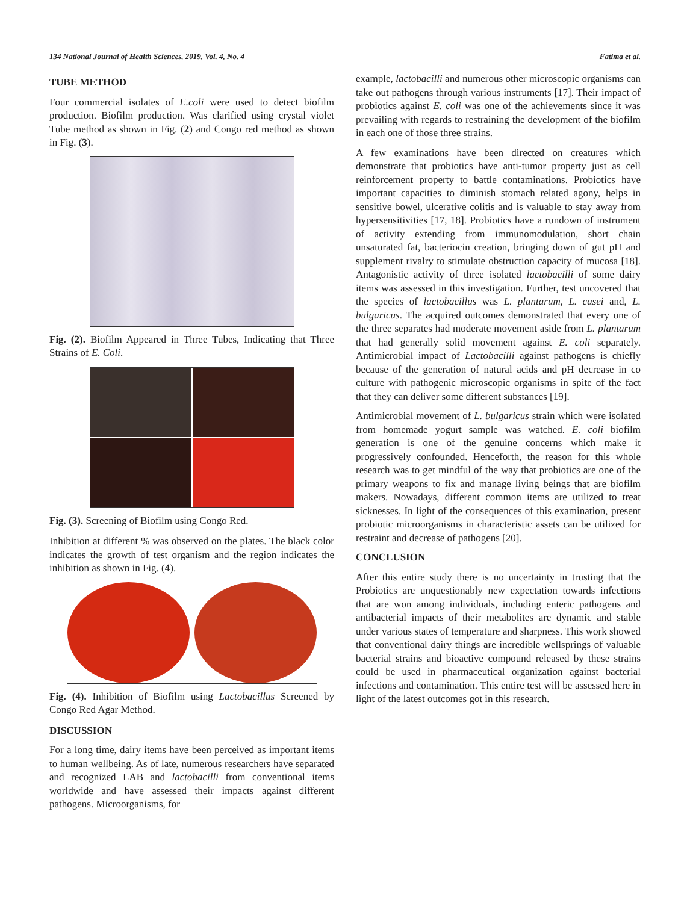134 National Journal of Health Sciences, 2019, Vol. 4, No. 4 Fatima et al.
TUBE METHOD
Four commercial isolates of E.coli were used to detect biofilm production. Biofilm production. Was clarified using crystal violet Tube method as shown in Fig. (2) and Congo red method as shown in Fig. (3).
Fig. (2). Biofilm Appeared in Three Tubes, Indicating that Three Strains of E. Coli.
Fig. (3). Screening of Biofilm using Congo Red.
Inhibition at different % was observed on the plates. The black color indicates the growth of test organism and the region indicates the inhibition as shown in Fig. (4).
Fig. (4). Inhibition of Biofilm using Lactobacillus Screened by Congo Red Agar Method.
DISCUSSION
For a long time, dairy items have been perceived as important items to human wellbeing. As of late, numerous researchers have separated and recognized LAB and lactobacilli from conventional items worldwide and have assessed their impacts against different pathogens. Microorganisms, for
example, lactobacilli and numerous other microscopic organisms can take out pathogens through various instruments [17]. Their impact of probiotics against E. coli was one of the achievements since it was prevailing with regards to restraining the development of the biofilm in each one of those three strains.
A few examinations have been directed on creatures which demonstrate that probiotics have anti-tumor property just as cell reinforcement property to battle contaminations. Probiotics have important capacities to diminish stomach related agony, helps in sensitive bowel, ulcerative colitis and is valuable to stay away from hypersensitivities [17, 18]. Probiotics have a rundown of instrument of activity extending from immunomodulation, short chain unsaturated fat, bacteriocin creation, bringing down of gut pH and supplement rivalry to stimulate obstruction capacity of mucosa [18]. Antagonistic activity of three isolated lactobacilli of some dairy items was assessed in this investigation. Further, test uncovered that the species of lactobacillus was L. plantarum, L. casei and, L. bulgaricus. The acquired outcomes demonstrated that every one of the three separates had moderate movement aside from L. plantarum that had generally solid movement against E. coli separately. Antimicrobial impact of Lactobacilli against pathogens is chiefly because of the generation of natural acids and pH decrease in co culture with pathogenic microscopic organisms in spite of the fact that they can deliver some different substances [19].
Antimicrobial movement of L. bulgaricus strain which were isolated from homemade yogurt sample was watched. E. coli biofilm generation is one of the genuine concerns which make it progressively confounded. Henceforth, the reason for this whole research was to get mindful of the way that probiotics are one of the primary weapons to fix and manage living beings that are biofilm makers. Nowadays, different common items are utilized to treat sicknesses. In light of the consequences of this examination, present probiotic microorganisms in characteristic assets can be utilized for restraint and decrease of pathogens [20].
CONCLUSION
After this entire study there is no uncertainty in trusting that the Probiotics are unquestionably new expectation towards infections that are won among individuals, including enteric pathogens and antibacterial impacts of their metabolites are dynamic and stable under various states of temperature and sharpness. This work showed that conventional dairy things are incredible wellsprings of valuable bacterial strains and bioactive compound released by these strains could be used in pharmaceutical organization against bacterial infections and contamination. This entire test will be assessed here in light of the latest outcomes got in this research.